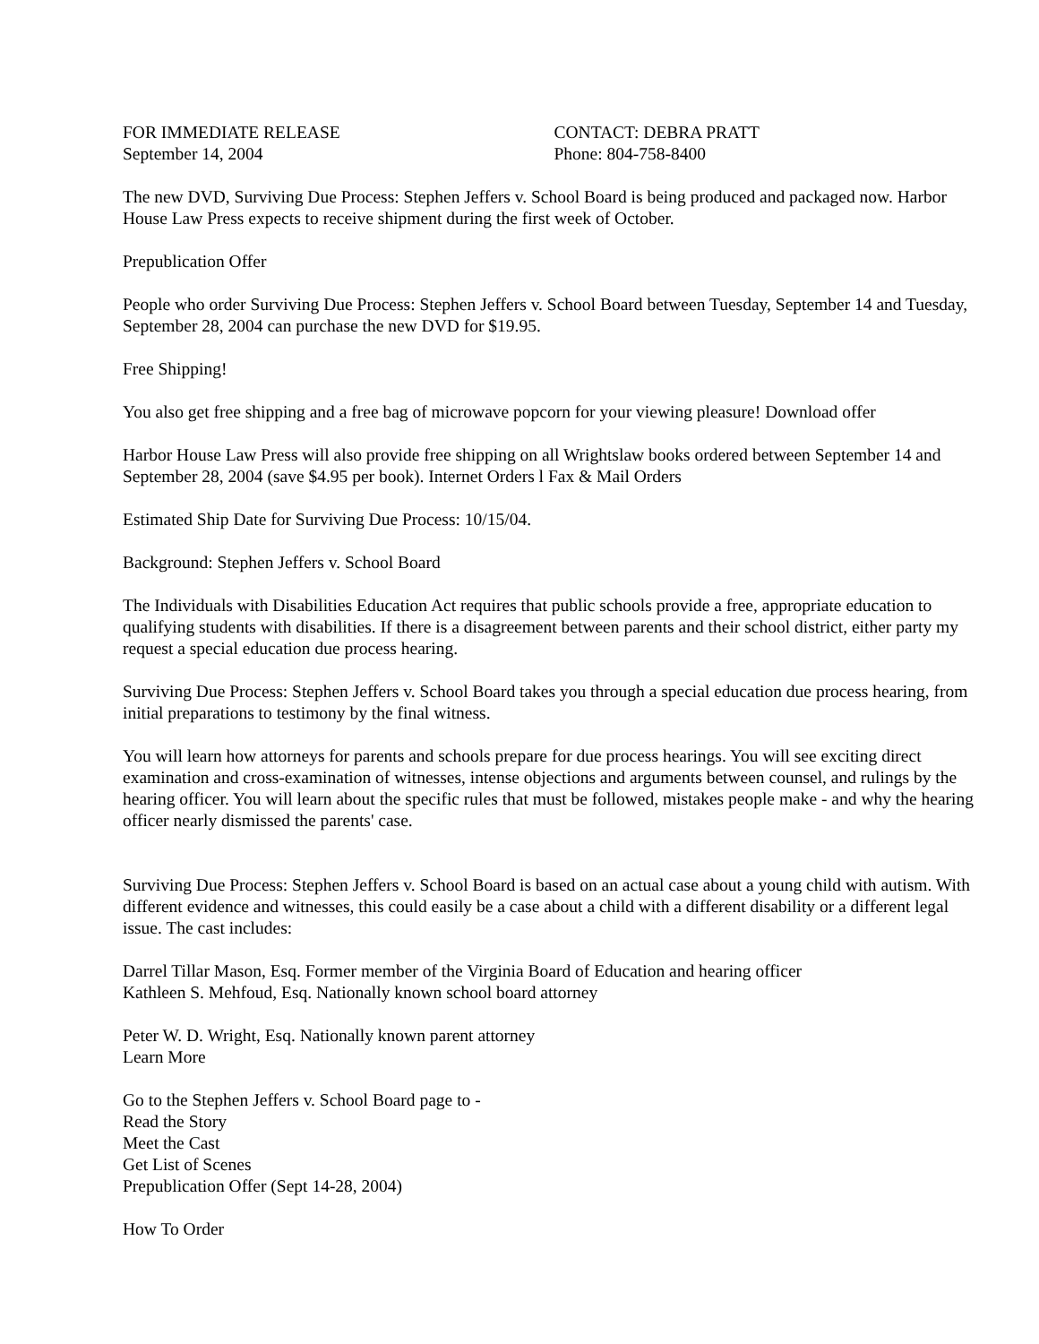FOR IMMEDIATE RELEASE
September 14, 2004
CONTACT: DEBRA PRATT
Phone: 804-758-8400
The new DVD, Surviving Due Process: Stephen Jeffers v. School Board is being produced and packaged now. Harbor House Law Press expects to receive shipment during the first week of October.
Prepublication Offer
People who order Surviving Due Process: Stephen Jeffers v. School Board between Tuesday, September 14 and Tuesday, September 28, 2004 can purchase the new DVD for $19.95.
Free Shipping!
You also get free shipping and a free bag of microwave popcorn for your viewing pleasure! Download offer
Harbor House Law Press will also provide free shipping on all Wrightslaw books ordered between September 14 and September 28, 2004 (save $4.95 per book). Internet Orders l Fax & Mail Orders
Estimated Ship Date for Surviving Due Process: 10/15/04.
Background: Stephen Jeffers v. School Board
The Individuals with Disabilities Education Act requires that public schools provide a free, appropriate education to qualifying students with disabilities. If there is a disagreement between parents and their school district, either party my request a special education due process hearing.
Surviving Due Process: Stephen Jeffers v. School Board takes you through a special education due process hearing, from initial preparations to testimony by the final witness.
You will learn how attorneys for parents and schools prepare for due process hearings. You will see exciting direct examination and cross-examination of witnesses, intense objections and arguments between counsel, and rulings by the hearing officer. You will learn about the specific rules that must be followed, mistakes people make - and why the hearing officer nearly dismissed the parents' case.
Surviving Due Process: Stephen Jeffers v. School Board is based on an actual case about a young child with autism. With different evidence and witnesses, this could easily be a case about a child with a different disability or a different legal issue. The cast includes:
Darrel Tillar Mason, Esq. Former member of the Virginia Board of Education and hearing officer
Kathleen S. Mehfoud, Esq. Nationally known school board attorney
Peter W. D. Wright, Esq. Nationally known parent attorney
Learn More
Go to the Stephen Jeffers v. School Board page to -
Read the Story
Meet the Cast
Get List of Scenes
Prepublication Offer (Sept 14-28, 2004)
How To Order